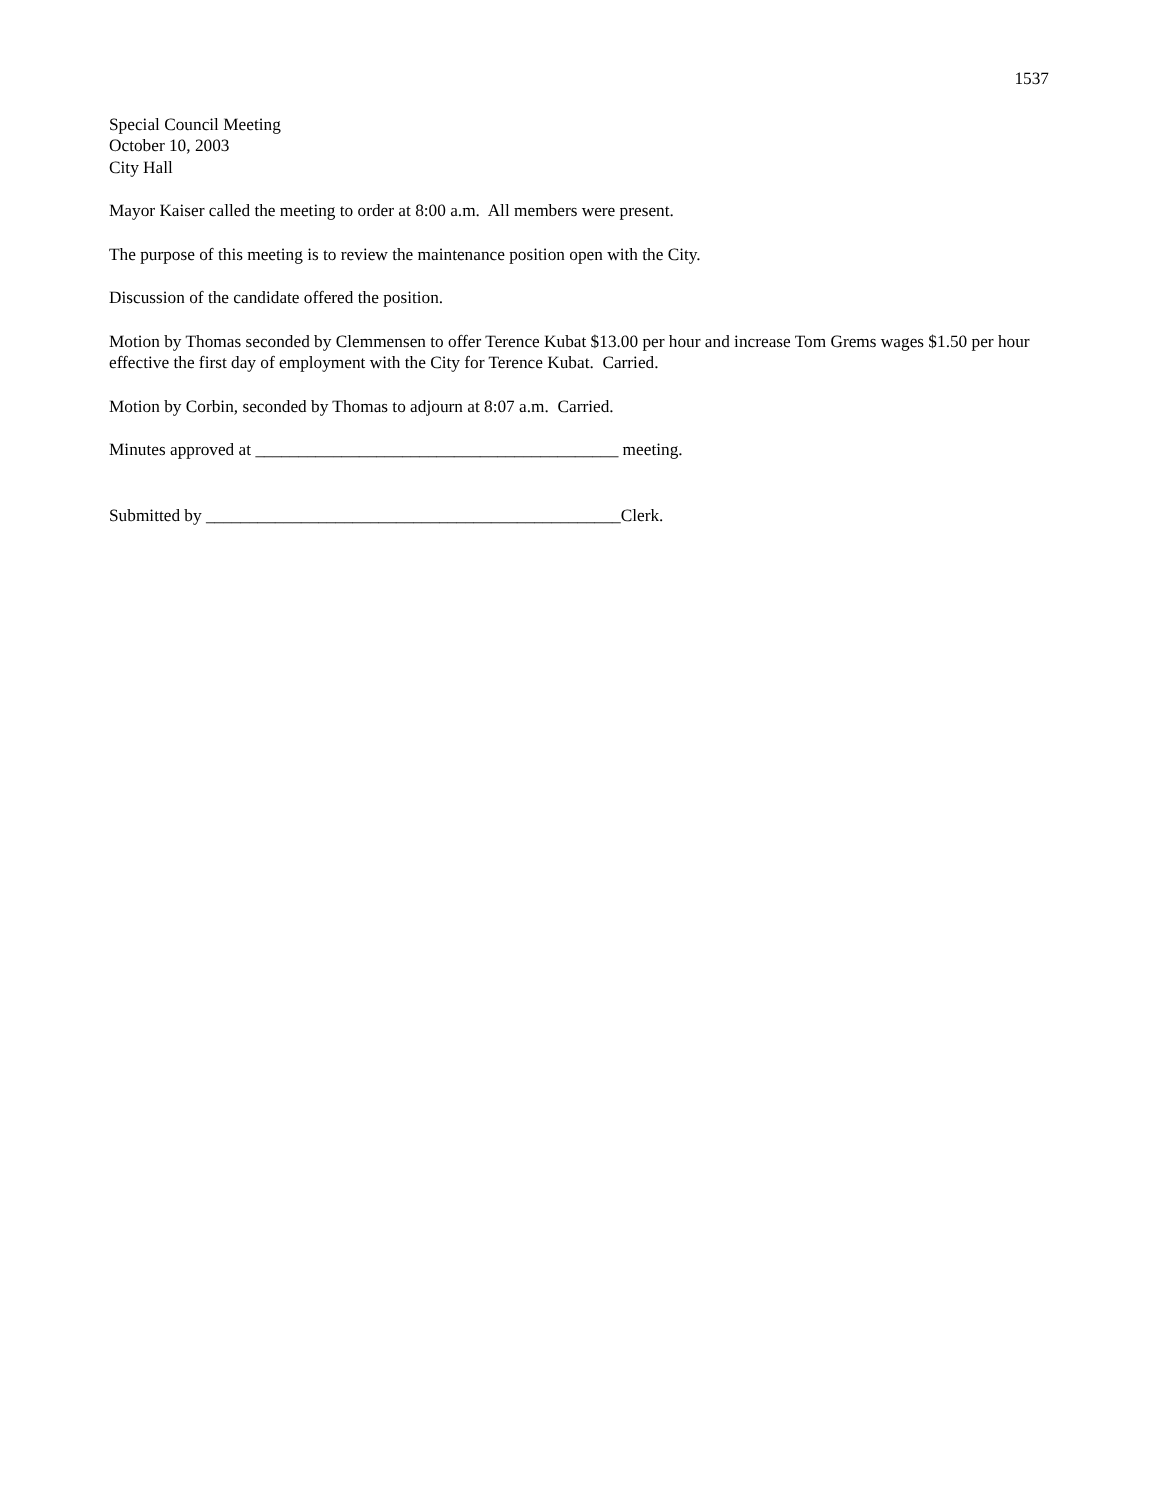1537
Special Council Meeting
October 10, 2003
City Hall
Mayor Kaiser called the meeting to order at 8:00 a.m. All members were present.
The purpose of this meeting is to review the maintenance position open with the City.
Discussion of the candidate offered the position.
Motion by Thomas seconded by Clemmensen to offer Terence Kubat $13.00 per hour and increase Tom Grems wages $1.50 per hour effective the first day of employment with the City for Terence Kubat. Carried.
Motion by Corbin, seconded by Thomas to adjourn at 8:07 a.m. Carried.
Minutes approved at __________________________________________ meeting.
Submitted by ________________________________________________Clerk.